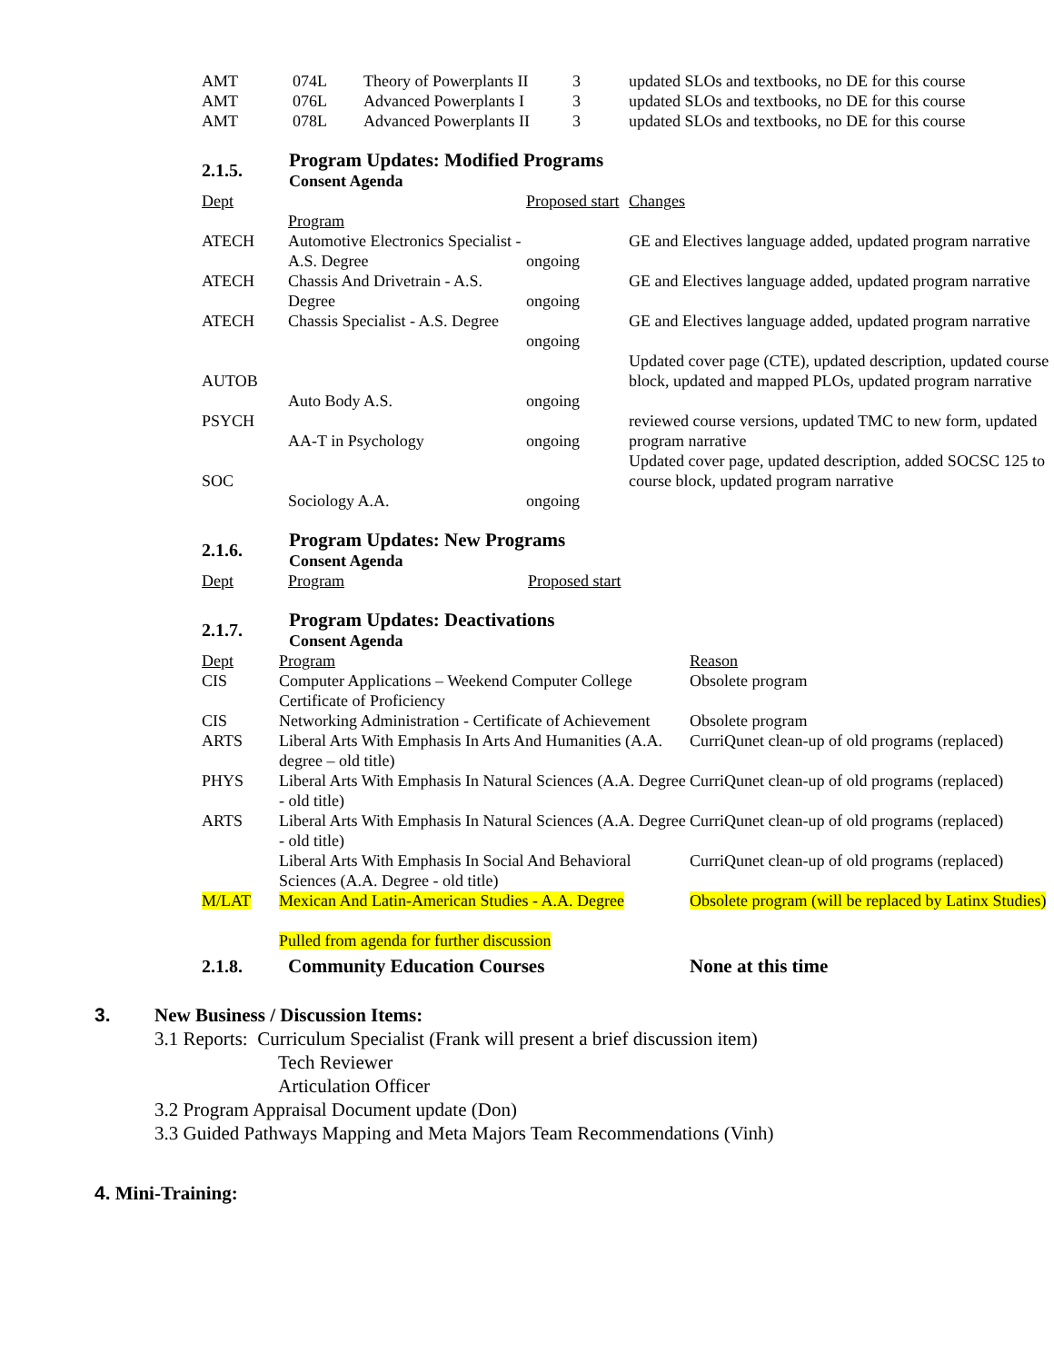| AMT | 074L | Theory of Powerplants II | 3 | updated SLOs and textbooks, no DE for this course |
| AMT | 076L | Advanced Powerplants I | 3 | updated SLOs and textbooks, no DE for this course |
| AMT | 078L | Advanced Powerplants II | 3 | updated SLOs and textbooks, no DE for this course |
2.1.5.
Program Updates: Modified Programs
Consent Agenda
| Dept | Program | Proposed start | Changes |
| --- | --- | --- | --- |
| ATECH | Automotive Electronics Specialist - A.S. Degree | ongoing | GE and Electives language added, updated program narrative |
| ATECH | Chassis And Drivetrain - A.S. Degree | ongoing | GE and Electives language added, updated program narrative |
| ATECH | Chassis Specialist - A.S. Degree | ongoing | GE and Electives language added, updated program narrative |
| AUTOB | Auto Body A.S. | ongoing | Updated cover page (CTE), updated description, updated course block, updated and mapped PLOs, updated program narrative |
| PSYCH | AA-T in Psychology | ongoing | reviewed course versions, updated TMC to new form, updated program narrative |
| SOC | Sociology A.A. | ongoing | Updated cover page, updated description, added SOCSC 125 to course block, updated program narrative |
2.1.6.
Program Updates: New Programs
Consent Agenda
| Dept | Program | Proposed start |
2.1.7.
Program Updates: Deactivations
Consent Agenda
| Dept | Program | Reason |
| CIS | Computer Applications – Weekend Computer College Certificate of Proficiency | Obsolete program |
| CIS | Networking Administration - Certificate of Achievement | Obsolete program |
| ARTS | Liberal Arts With Emphasis In Arts And Humanities (A.A. degree – old title) | CurriQunet clean-up of old programs (replaced) |
| PHYS | Liberal Arts With Emphasis In Natural Sciences (A.A. Degree - old title) | CurriQunet clean-up of old programs (replaced) |
| ARTS | Liberal Arts With Emphasis In Natural Sciences (A.A. Degree - old title) | CurriQunet clean-up of old programs (replaced) |
| | Liberal Arts With Emphasis In Social And Behavioral Sciences (A.A. Degree - old title) | CurriQunet clean-up of old programs (replaced) |
| M/LAT | Mexican And Latin-American Studies - A.A. Degree Pulled from agenda for further discussion | Obsolete program (will be replaced by Latinx Studies) |
| 2.1.8. | Community Education Courses | None at this time |
3. New Business / Discussion Items:
3.1 Reports: Curriculum Specialist (Frank will present a brief discussion item)
Tech Reviewer
Articulation Officer
3.2 Program Appraisal Document update (Don)
3.3 Guided Pathways Mapping and Meta Majors Team Recommendations (Vinh)
4. Mini-Training: